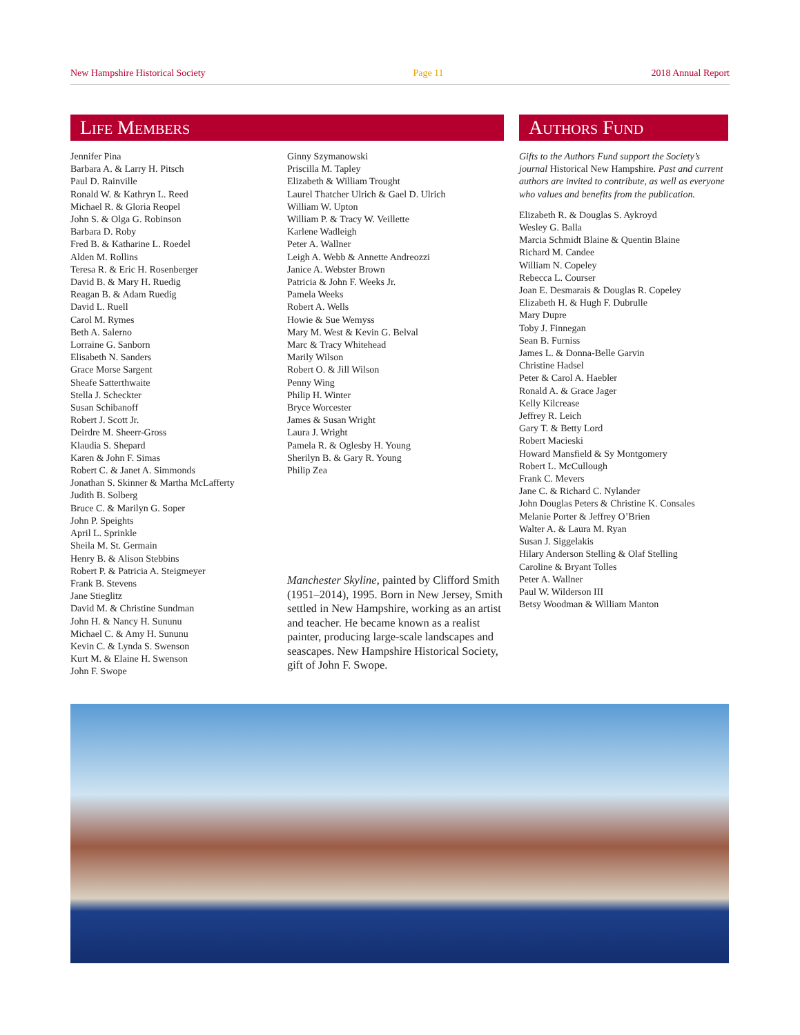New Hampshire Historical Society Page 11 2018 Annual Report
Life Members
Jennifer Pina
Barbara A. & Larry H. Pitsch
Paul D. Rainville
Ronald W. & Kathryn L. Reed
Michael R. & Gloria Reopel
John S. & Olga G. Robinson
Barbara D. Roby
Fred B. & Katharine L. Roedel
Alden M. Rollins
Teresa R. & Eric H. Rosenberger
David B. & Mary H. Ruedig
Reagan B. & Adam Ruedig
David L. Ruell
Carol M. Rymes
Beth A. Salerno
Lorraine G. Sanborn
Elisabeth N. Sanders
Grace Morse Sargent
Sheafe Satterthwaite
Stella J. Scheckter
Susan Schibanoff
Robert J. Scott Jr.
Deirdre M. Sheerr-Gross
Klaudia S. Shepard
Karen & John F. Simas
Robert C. & Janet A. Simmonds
Jonathan S. Skinner & Martha McLafferty
Judith B. Solberg
Bruce C. & Marilyn G. Soper
John P. Speights
April L. Sprinkle
Sheila M. St. Germain
Henry B. & Alison Stebbins
Robert P. & Patricia A. Steigmeyer
Frank B. Stevens
Jane Stieglitz
David M. & Christine Sundman
John H. & Nancy H. Sununu
Michael C. & Amy H. Sununu
Kevin C. & Lynda S. Swenson
Kurt M. & Elaine H. Swenson
John F. Swope
Ginny Szymanowski
Priscilla M. Tapley
Elizabeth & William Trought
Laurel Thatcher Ulrich & Gael D. Ulrich
William W. Upton
William P. & Tracy W. Veillette
Karlene Wadleigh
Peter A. Wallner
Leigh A. Webb & Annette Andreozzi
Janice A. Webster Brown
Patricia & John F. Weeks Jr.
Pamela Weeks
Robert A. Wells
Howie & Sue Wemyss
Mary M. West & Kevin G. Belval
Marc & Tracy Whitehead
Marily Wilson
Robert O. & Jill Wilson
Penny Wing
Philip H. Winter
Bryce Worcester
James & Susan Wright
Laura J. Wright
Pamela R. & Oglesby H. Young
Sherilyn B. & Gary R. Young
Philip Zea
Manchester Skyline, painted by Clifford Smith (1951–2014), 1995. Born in New Jersey, Smith settled in New Hampshire, working as an artist and teacher. He became known as a realist painter, producing large-scale landscapes and seascapes. New Hampshire Historical Society, gift of John F. Swope.
Authors Fund
Gifts to the Authors Fund support the Society’s journal Historical New Hampshire. Past and current authors are invited to contribute, as well as everyone who values and benefits from the publication.
Elizabeth R. & Douglas S. Aykroyd
Wesley G. Balla
Marcia Schmidt Blaine & Quentin Blaine
Richard M. Candee
William N. Copeley
Rebecca L. Courser
Joan E. Desmarais & Douglas R. Copeley
Elizabeth H. & Hugh F. Dubrulle
Mary Dupre
Toby J. Finnegan
Sean B. Furniss
James L. & Donna-Belle Garvin
Christine Hadsel
Peter & Carol A. Haebler
Ronald A. & Grace Jager
Kelly Kilcrease
Jeffrey R. Leich
Gary T. & Betty Lord
Robert Macieski
Howard Mansfield & Sy Montgomery
Robert L. McCullough
Frank C. Mevers
Jane C. & Richard C. Nylander
John Douglas Peters & Christine K. Consales
Melanie Porter & Jeffrey O’Brien
Walter A. & Laura M. Ryan
Susan J. Siggelakis
Hilary Anderson Stelling & Olaf Stelling
Caroline & Bryant Tolles
Peter A. Wallner
Paul W. Wilderson III
Betsy Woodman & William Manton